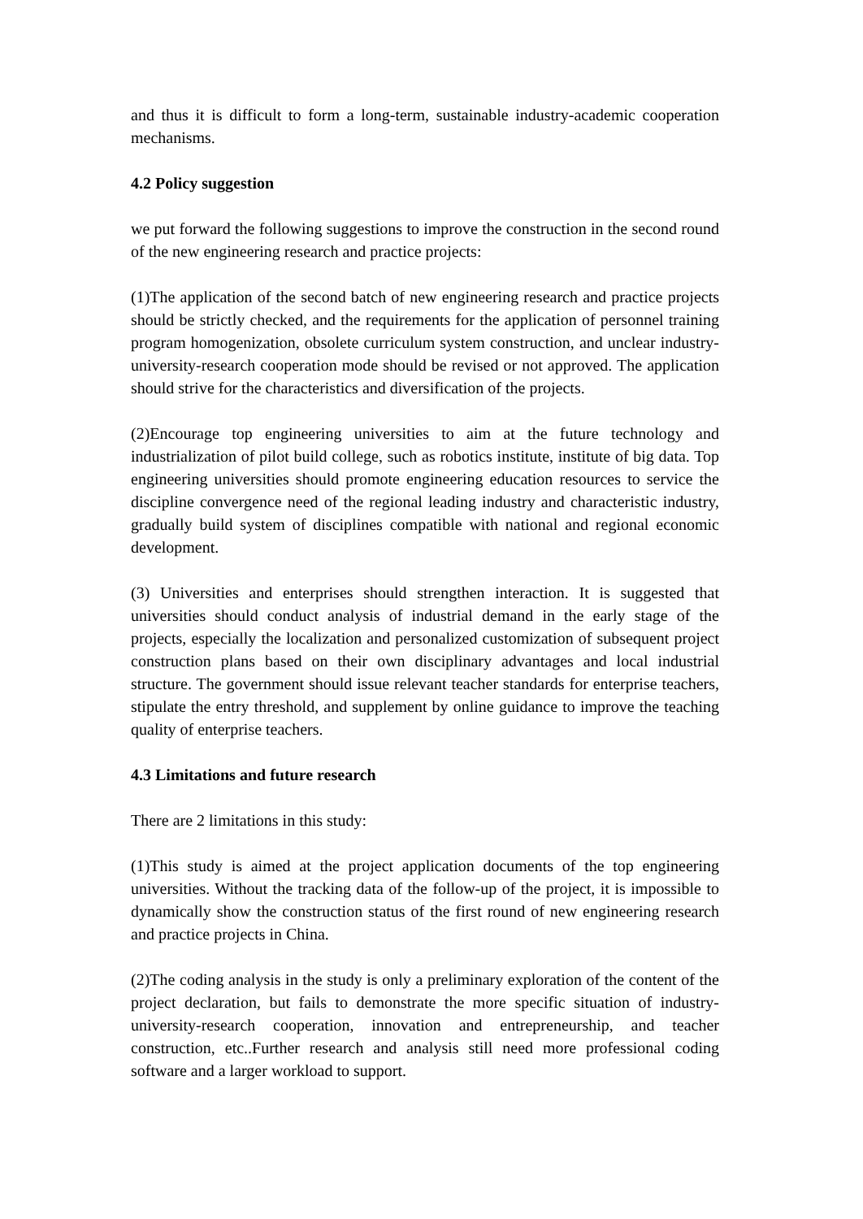and thus it is difficult to form a long-term, sustainable industry-academic cooperation mechanisms.
4.2 Policy suggestion
we put forward the following suggestions to improve the construction in the second round of the new engineering research and practice projects:
(1)The application of the second batch of new engineering research and practice projects should be strictly checked, and the requirements for the application of personnel training program homogenization, obsolete curriculum system construction, and unclear industry-university-research cooperation mode should be revised or not approved. The application should strive for the characteristics and diversification of the projects.
(2)Encourage top engineering universities to aim at the future technology and industrialization of pilot build college, such as robotics institute, institute of big data. Top engineering universities should promote engineering education resources to service the discipline convergence need of the regional leading industry and characteristic industry, gradually build system of disciplines compatible with national and regional economic development.
(3) Universities and enterprises should strengthen interaction. It is suggested that universities should conduct analysis of industrial demand in the early stage of the projects, especially the localization and personalized customization of subsequent project construction plans based on their own disciplinary advantages and local industrial structure. The government should issue relevant teacher standards for enterprise teachers, stipulate the entry threshold, and supplement by online guidance to improve the teaching quality of enterprise teachers.
4.3 Limitations and future research
There are 2 limitations in this study:
(1)This study is aimed at the project application documents of the top engineering universities. Without the tracking data of the follow-up of the project, it is impossible to dynamically show the construction status of the first round of new engineering research and practice projects in China.
(2)The coding analysis in the study is only a preliminary exploration of the content of the project declaration, but fails to demonstrate the more specific situation of industry-university-research cooperation, innovation and entrepreneurship, and teacher construction, etc..Further research and analysis still need more professional coding software and a larger workload to support.